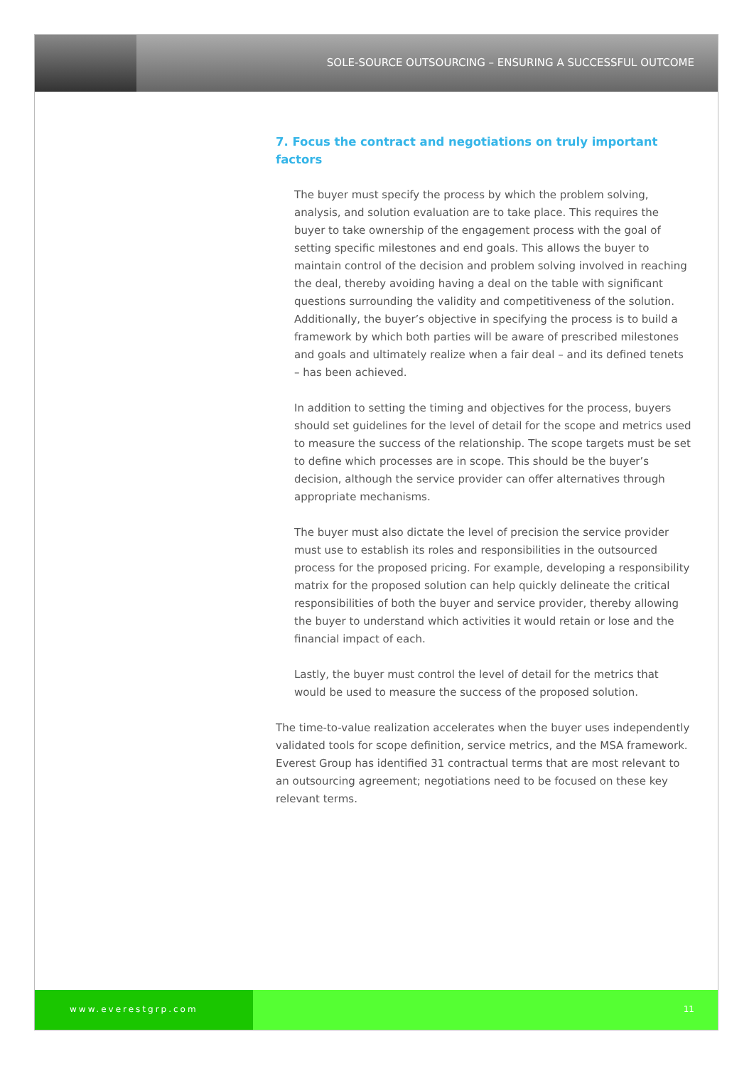SOLE-SOURCE OUTSOURCING – ENSURING A SUCCESSFUL OUTCOME
7. Focus the contract and negotiations on truly important factors
The buyer must specify the process by which the problem solving, analysis, and solution evaluation are to take place. This requires the buyer to take ownership of the engagement process with the goal of setting specific milestones and end goals. This allows the buyer to maintain control of the decision and problem solving involved in reaching the deal, thereby avoiding having a deal on the table with significant questions surrounding the validity and competitiveness of the solution. Additionally, the buyer’s objective in specifying the process is to build a framework by which both parties will be aware of prescribed milestones and goals and ultimately realize when a fair deal – and its defined tenets – has been achieved.
In addition to setting the timing and objectives for the process, buyers should set guidelines for the level of detail for the scope and metrics used to measure the success of the relationship. The scope targets must be set to define which processes are in scope. This should be the buyer’s decision, although the service provider can offer alternatives through appropriate mechanisms.
The buyer must also dictate the level of precision the service provider must use to establish its roles and responsibilities in the outsourced process for the proposed pricing. For example, developing a responsibility matrix for the proposed solution can help quickly delineate the critical responsibilities of both the buyer and service provider, thereby allowing the buyer to understand which activities it would retain or lose and the financial impact of each.
Lastly, the buyer must control the level of detail for the metrics that would be used to measure the success of the proposed solution.
The time-to-value realization accelerates when the buyer uses independently validated tools for scope definition, service metrics, and the MSA framework. Everest Group has identified 31 contractual terms that are most relevant to an outsourcing agreement; negotiations need to be focused on these key relevant terms.
www.everestgrp.com 11